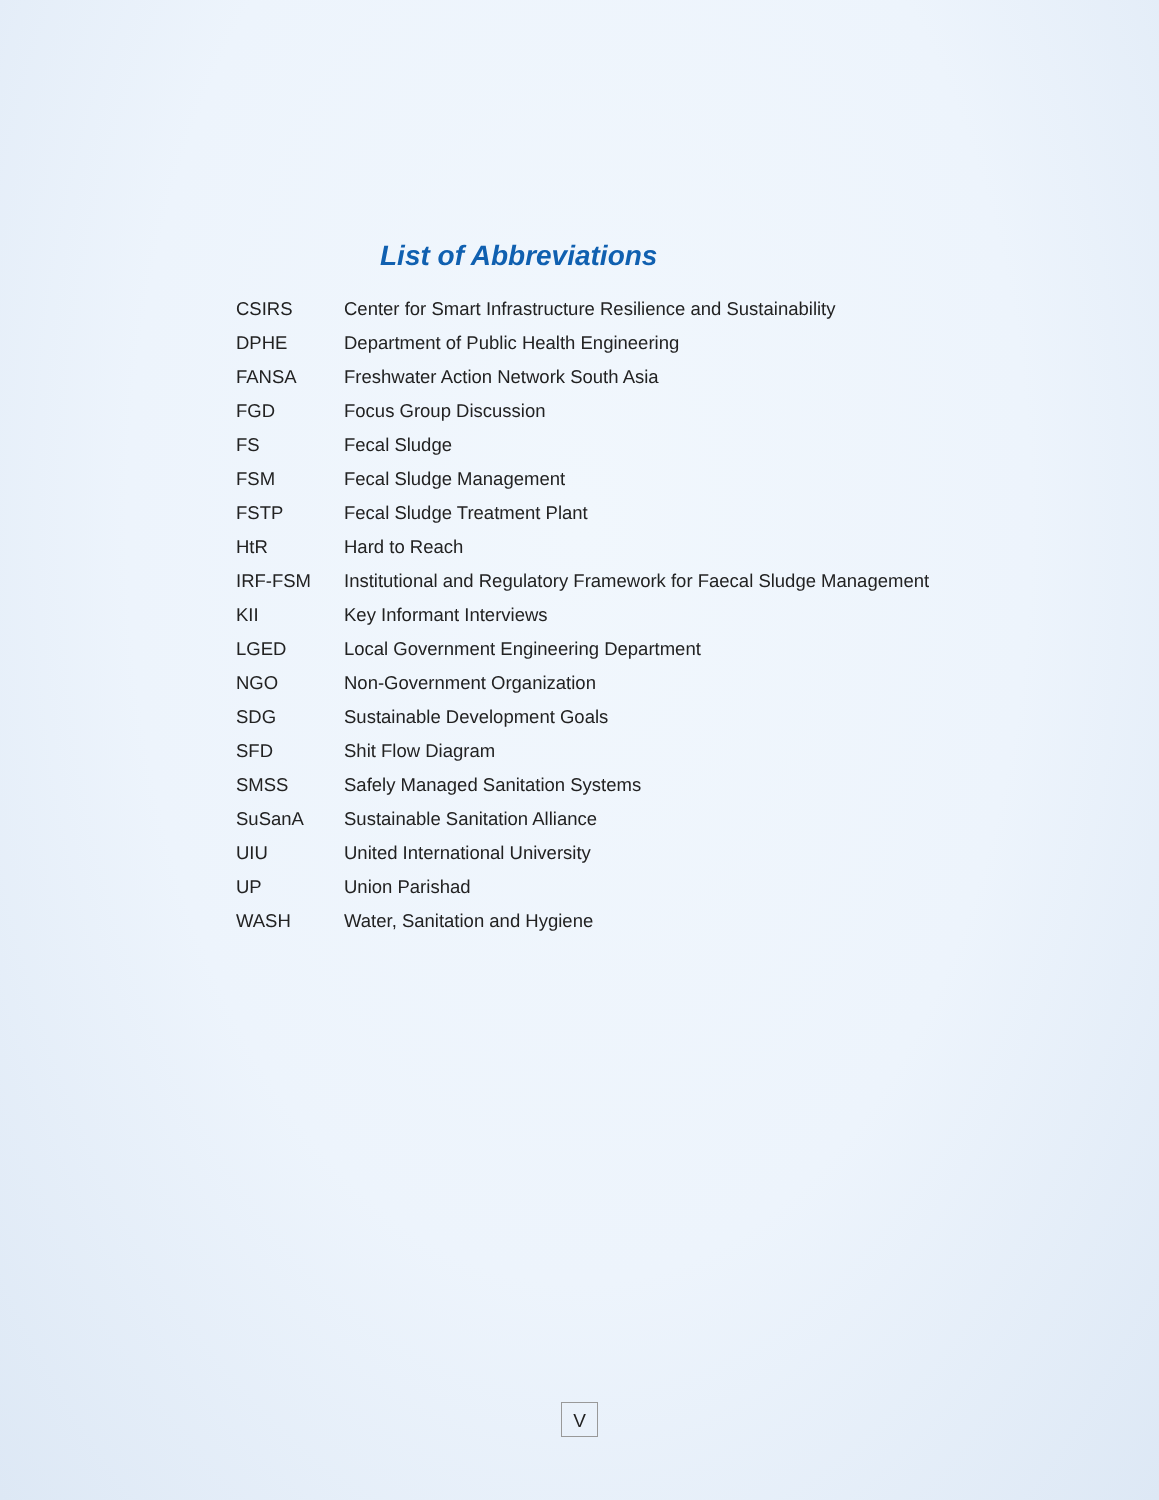List of Abbreviations
| CSIRS | Center for Smart Infrastructure Resilience and Sustainability |
| DPHE | Department of Public Health Engineering |
| FANSA | Freshwater Action Network South Asia |
| FGD | Focus Group Discussion |
| FS | Fecal Sludge |
| FSM | Fecal Sludge Management |
| FSTP | Fecal Sludge Treatment Plant |
| HtR | Hard to Reach |
| IRF-FSM | Institutional and Regulatory Framework for Faecal Sludge Management |
| KII | Key Informant Interviews |
| LGED | Local Government Engineering Department |
| NGO | Non-Government Organization |
| SDG | Sustainable Development Goals |
| SFD | Shit Flow Diagram |
| SMSS | Safely Managed Sanitation Systems |
| SuSanA | Sustainable Sanitation Alliance |
| UIU | United International University |
| UP | Union Parishad |
| WASH | Water, Sanitation and Hygiene |
V